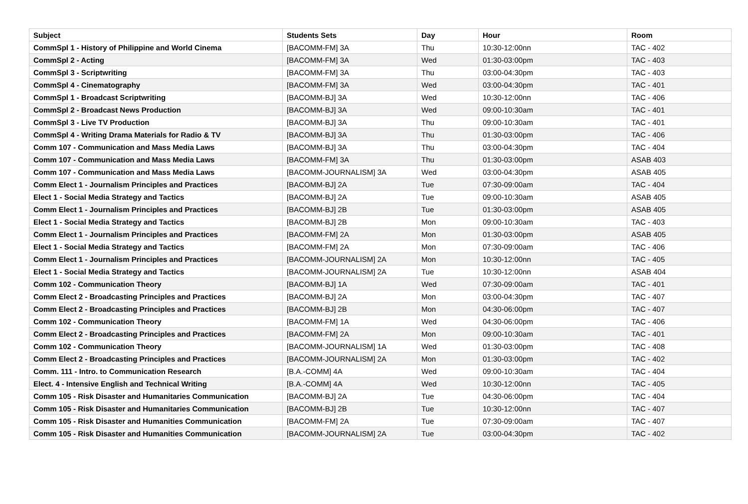| Subject | Students Sets | Day | Hour | Room |
| --- | --- | --- | --- | --- |
| CommSpl 1 - History of Philippine and World Cinema | [BACOMM-FM] 3A | Thu | 10:30-12:00nn | TAC - 402 |
| CommSpl 2 - Acting | [BACOMM-FM] 3A | Wed | 01:30-03:00pm | TAC - 403 |
| CommSpl 3 - Scriptwriting | [BACOMM-FM] 3A | Thu | 03:00-04:30pm | TAC - 403 |
| CommSpl 4 - Cinematography | [BACOMM-FM] 3A | Wed | 03:00-04:30pm | TAC - 401 |
| CommSpl 1 - Broadcast Scriptwriting | [BACOMM-BJ] 3A | Wed | 10:30-12:00nn | TAC - 406 |
| CommSpl 2 - Broadcast News Production | [BACOMM-BJ] 3A | Wed | 09:00-10:30am | TAC - 401 |
| CommSpl 3 - Live TV Production | [BACOMM-BJ] 3A | Thu | 09:00-10:30am | TAC - 401 |
| CommSpl 4 - Writing Drama Materials for Radio & TV | [BACOMM-BJ] 3A | Thu | 01:30-03:00pm | TAC - 406 |
| Comm 107 - Communication and Mass Media Laws | [BACOMM-BJ] 3A | Thu | 03:00-04:30pm | TAC - 404 |
| Comm 107 - Communication and Mass Media Laws | [BACOMM-FM] 3A | Thu | 01:30-03:00pm | ASAB 403 |
| Comm 107 - Communication and Mass Media Laws | [BACOMM-JOURNALISM] 3A | Wed | 03:00-04:30pm | ASAB 405 |
| Comm Elect 1 - Journalism Principles and Practices | [BACOMM-BJ] 2A | Tue | 07:30-09:00am | TAC - 404 |
| Elect 1 - Social Media Strategy and Tactics | [BACOMM-BJ] 2A | Tue | 09:00-10:30am | ASAB 405 |
| Comm Elect 1 - Journalism Principles and Practices | [BACOMM-BJ] 2B | Tue | 01:30-03:00pm | ASAB 405 |
| Elect 1 - Social Media Strategy and Tactics | [BACOMM-BJ] 2B | Mon | 09:00-10:30am | TAC - 403 |
| Comm Elect 1 - Journalism Principles and Practices | [BACOMM-FM] 2A | Mon | 01:30-03:00pm | ASAB 405 |
| Elect 1 - Social Media Strategy and Tactics | [BACOMM-FM] 2A | Mon | 07:30-09:00am | TAC - 406 |
| Comm Elect 1 - Journalism Principles and Practices | [BACOMM-JOURNALISM] 2A | Mon | 10:30-12:00nn | TAC - 405 |
| Elect 1 - Social Media Strategy and Tactics | [BACOMM-JOURNALISM] 2A | Tue | 10:30-12:00nn | ASAB 404 |
| Comm 102 - Communication Theory | [BACOMM-BJ] 1A | Wed | 07:30-09:00am | TAC - 401 |
| Comm Elect 2 - Broadcasting Principles and Practices | [BACOMM-BJ] 2A | Mon | 03:00-04:30pm | TAC - 407 |
| Comm Elect 2 - Broadcasting Principles and Practices | [BACOMM-BJ] 2B | Mon | 04:30-06:00pm | TAC - 407 |
| Comm 102 - Communication Theory | [BACOMM-FM] 1A | Wed | 04:30-06:00pm | TAC - 406 |
| Comm Elect 2 - Broadcasting Principles and Practices | [BACOMM-FM] 2A | Mon | 09:00-10:30am | TAC - 401 |
| Comm 102 - Communication Theory | [BACOMM-JOURNALISM] 1A | Wed | 01:30-03:00pm | TAC - 408 |
| Comm Elect 2 - Broadcasting Principles and Practices | [BACOMM-JOURNALISM] 2A | Mon | 01:30-03:00pm | TAC - 402 |
| Comm. 111 - Intro. to Communication Research | [B.A.-COMM] 4A | Wed | 09:00-10:30am | TAC - 404 |
| Elect. 4 - Intensive English and Technical Writing | [B.A.-COMM] 4A | Wed | 10:30-12:00nn | TAC - 405 |
| Comm 105 - Risk Disaster and Humanitaries Communication | [BACOMM-BJ] 2A | Tue | 04:30-06:00pm | TAC - 404 |
| Comm 105 - Risk Disaster and Humanitaries Communication | [BACOMM-BJ] 2B | Tue | 10:30-12:00nn | TAC - 407 |
| Comm 105 - Risk Disaster and Humanities Communication | [BACOMM-FM] 2A | Tue | 07:30-09:00am | TAC - 407 |
| Comm 105 - Risk Disaster and Humanities Communication | [BACOMM-JOURNALISM] 2A | Tue | 03:00-04:30pm | TAC - 402 |